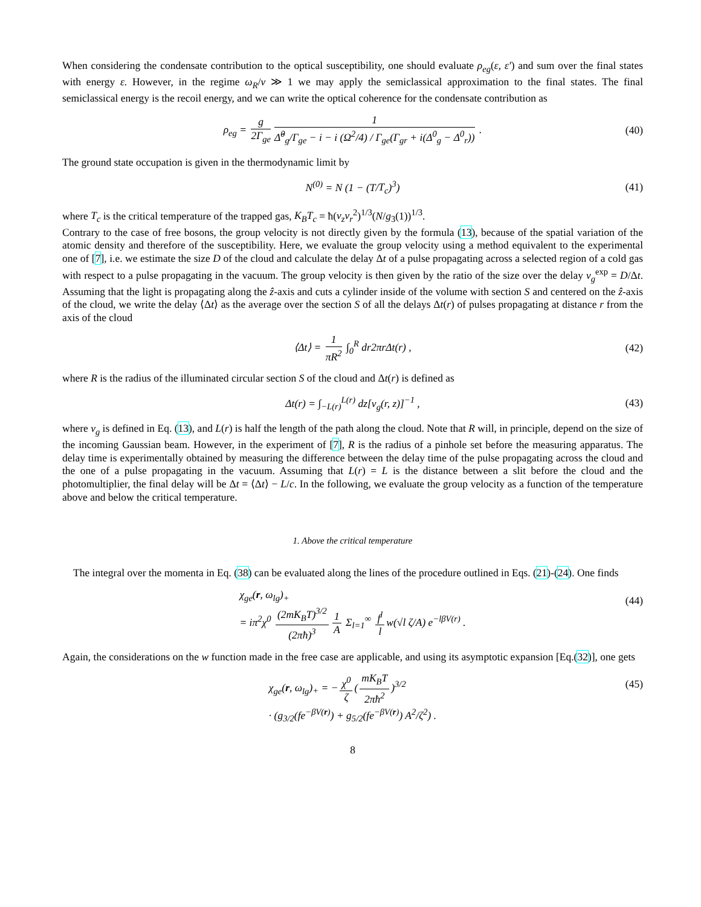When considering the condensate contribution to the optical susceptibility, one should evaluate ρ<sub>eg</sub>(ε, ε′) and sum over the final states with energy ε. However, in the regime ω<sub>R</sub>/ν ≫ 1 we may apply the semiclassical approximation to the final states. The final semiclassical energy is the recoil energy, and we can write the optical coherence for the condensate contribution as
ρ<sub>eg</sub> = g 2Γ<sub>ge</sub> 1 Δ̂<sup>0</sup><sub>g</sub>/Γ<sub>ge</sub> − i − i (Ω<sup>2</sup>/4) / Γ<sub>ge</sub>(Γ<sub>gr</sub> + i(Δ<sup>0</sup><sub>g</sub> − Δ<sup>0</sup><sub>r</sub>)) . (40)
The ground state occupation is given in the thermodynamic limit by
N<sup>(0)</sup> = N (1 − (T/T<sub>c</sub>)<sup>3</sup>) (41)
where T<sub>c</sub> is the critical temperature of the trapped gas, K<sub>B</sub>T<sub>c</sub> = ħ(ν<sub>z</sub>ν<sub>r</sub><sup>2</sup>)<sup>1/3</sup>(N/g<sub>3</sub>(1))<sup>1/3</sup>.
Contrary to the case of free bosons, the group velocity is not directly given by the formula (13), because of the spatial variation of the atomic density and therefore of the susceptibility. Here, we evaluate the group velocity using a method equivalent to the experimental one of [7], i.e. we estimate the size D of the cloud and calculate the delay Δt of a pulse propagating across a selected region of a cold gas with respect to a pulse propagating in the vacuum. The group velocity is then given by the ratio of the size over the delay v<sub>g</sub><sup>exp</sup> = D/Δt. Assuming that the light is propagating along the ẑ-axis and cuts a cylinder inside of the volume with section S and centered on the ẑ-axis of the cloud, we write the delay ⟨Δt⟩ as the average over the section S of all the delays Δt(r) of pulses propagating at distance r from the axis of the cloud
⟨Δt⟩ = 1 πR<sup>2</sup> ∫<sub>0</sub><sup>R</sup> dr2πr Δt(r) , (42)
where R is the radius of the illuminated circular section S of the cloud and Δt(r) is defined as
Δt(r) = ∫<sub>−L(r)</sub><sup>L(r)</sup> dz[v<sub>g</sub>(r, z)]<sup>−1</sup> , (43)
where v<sub>g</sub> is defined in Eq. (13), and L(r) is half the length of the path along the cloud. Note that R will, in principle, depend on the size of the incoming Gaussian beam. However, in the experiment of [7], R is the radius of a pinhole set before the measuring apparatus. The delay time is experimentally obtained by measuring the difference between the delay time of the pulse propagating across the cloud and the one of a pulse propagating in the vacuum. Assuming that L(r) = L is the distance between a slit before the cloud and the photomultiplier, the final delay will be Δt = ⟨Δt⟩ − L/c. In the following, we evaluate the group velocity as a function of the temperature above and below the critical temperature.
1. Above the critical temperature
The integral over the momenta in Eq. (38) can be evaluated along the lines of the procedure outlined in Eqs. (21)-(24). One finds
χ<sub>ge</sub>(r, ω<sub>lg</sub>)<sub>+</sub>
= iπ<sup>2</sup>χ<sup>0</sup> (2mK<sub>B</sub>T)<sup>3/2</sup> (2πħ)<sup>3</sup> 1 A Σ<sub>l=1</sub><sup>∞</sup> f<sup>l</sup> l w(√l ζ/A) e<sup>−lβV(r)</sup> .
(44)
Again, the considerations on the w function made in the free case are applicable, and using its asymptotic expansion [Eq.(32)], one gets
χ<sub>ge</sub>(r, ω<sub>lg</sub>)<sub>+</sub> = − χ<sup>0</sup> ζ (mK<sub>B</sub>T 2πħ<sup>2</sup>)<sup>3/2</sup>
· (g<sub>3/2</sub>(fe<sup>−βV(r)</sup>) + g<sub>5/2</sub>(fe<sup>−βV(r)</sup>) A<sup>2</sup>/ζ<sup>2</sup>) .
(45)
8